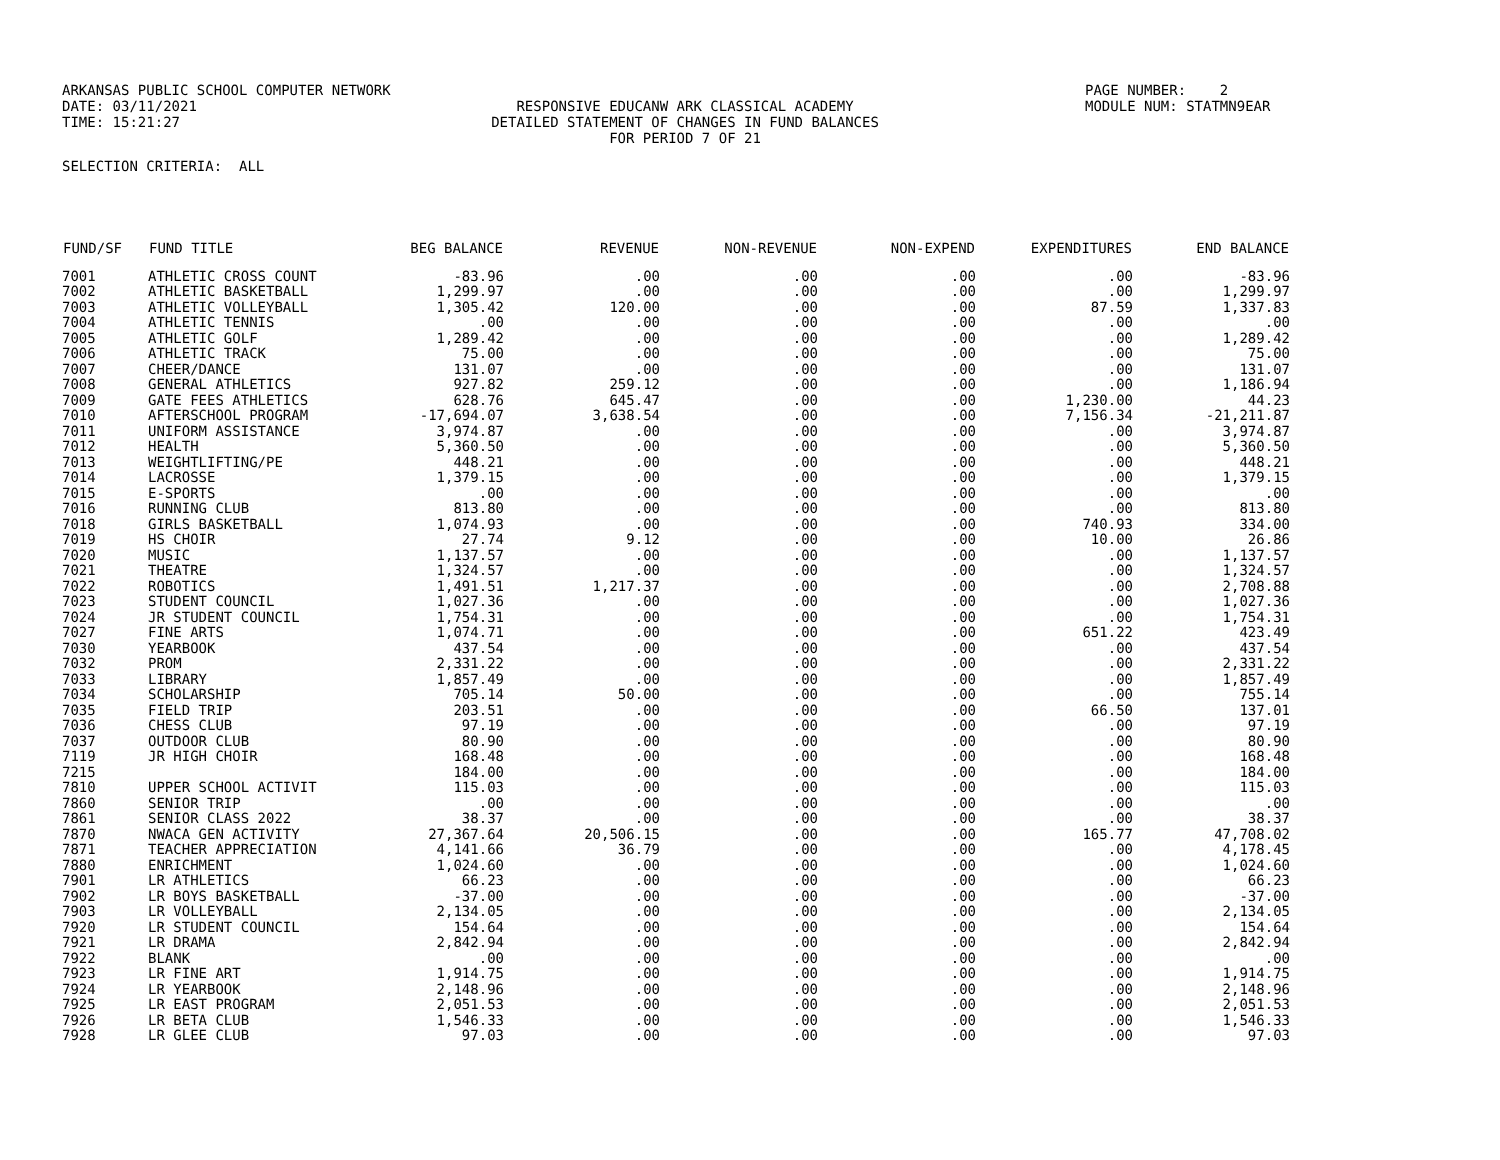ARKANSAS PUBLIC SCHOOL COMPUTER NETWORK
DATE: 03/11/2021
TIME: 15:21:27
RESPONSIVE EDUCANW ARK CLASSICAL ACADEMY
DETAILED STATEMENT OF CHANGES IN FUND BALANCES
FOR PERIOD 7 OF 21
PAGE NUMBER: 2
MODULE NUM: STATMN9EAR
SELECTION CRITERIA: ALL
| FUND/SF | FUND TITLE | BEG BALANCE | REVENUE | NON-REVENUE | NON-EXPEND | EXPENDITURES | END BALANCE |
| --- | --- | --- | --- | --- | --- | --- | --- |
| 7001 | ATHLETIC CROSS COUNT | -83.96 | .00 | .00 | .00 | .00 | -83.96 |
| 7002 | ATHLETIC BASKETBALL | 1,299.97 | .00 | .00 | .00 | .00 | 1,299.97 |
| 7003 | ATHLETIC VOLLEYBALL | 1,305.42 | 120.00 | .00 | .00 | 87.59 | 1,337.83 |
| 7004 | ATHLETIC TENNIS | .00 | .00 | .00 | .00 | .00 | .00 |
| 7005 | ATHLETIC GOLF | 1,289.42 | .00 | .00 | .00 | .00 | 1,289.42 |
| 7006 | ATHLETIC TRACK | 75.00 | .00 | .00 | .00 | .00 | 75.00 |
| 7007 | CHEER/DANCE | 131.07 | .00 | .00 | .00 | .00 | 131.07 |
| 7008 | GENERAL ATHLETICS | 927.82 | 259.12 | .00 | .00 | .00 | 1,186.94 |
| 7009 | GATE FEES ATHLETICS | 628.76 | 645.47 | .00 | .00 | 1,230.00 | 44.23 |
| 7010 | AFTERSCHOOL PROGRAM | -17,694.07 | 3,638.54 | .00 | .00 | 7,156.34 | -21,211.87 |
| 7011 | UNIFORM ASSISTANCE | 3,974.87 | .00 | .00 | .00 | .00 | 3,974.87 |
| 7012 | HEALTH | 5,360.50 | .00 | .00 | .00 | .00 | 5,360.50 |
| 7013 | WEIGHTLIFTING/PE | 448.21 | .00 | .00 | .00 | .00 | 448.21 |
| 7014 | LACROSSE | 1,379.15 | .00 | .00 | .00 | .00 | 1,379.15 |
| 7015 | E-SPORTS | .00 | .00 | .00 | .00 | .00 | .00 |
| 7016 | RUNNING CLUB | 813.80 | .00 | .00 | .00 | .00 | 813.80 |
| 7018 | GIRLS BASKETBALL | 1,074.93 | .00 | .00 | .00 | 740.93 | 334.00 |
| 7019 | HS CHOIR | 27.74 | 9.12 | .00 | .00 | 10.00 | 26.86 |
| 7020 | MUSIC | 1,137.57 | .00 | .00 | .00 | .00 | 1,137.57 |
| 7021 | THEATRE | 1,324.57 | .00 | .00 | .00 | .00 | 1,324.57 |
| 7022 | ROBOTICS | 1,491.51 | 1,217.37 | .00 | .00 | .00 | 2,708.88 |
| 7023 | STUDENT COUNCIL | 1,027.36 | .00 | .00 | .00 | .00 | 1,027.36 |
| 7024 | JR STUDENT COUNCIL | 1,754.31 | .00 | .00 | .00 | .00 | 1,754.31 |
| 7027 | FINE ARTS | 1,074.71 | .00 | .00 | .00 | 651.22 | 423.49 |
| 7030 | YEARBOOK | 437.54 | .00 | .00 | .00 | .00 | 437.54 |
| 7032 | PROM | 2,331.22 | .00 | .00 | .00 | .00 | 2,331.22 |
| 7033 | LIBRARY | 1,857.49 | .00 | .00 | .00 | .00 | 1,857.49 |
| 7034 | SCHOLARSHIP | 705.14 | 50.00 | .00 | .00 | .00 | 755.14 |
| 7035 | FIELD TRIP | 203.51 | .00 | .00 | .00 | 66.50 | 137.01 |
| 7036 | CHESS CLUB | 97.19 | .00 | .00 | .00 | .00 | 97.19 |
| 7037 | OUTDOOR CLUB | 80.90 | .00 | .00 | .00 | .00 | 80.90 |
| 7119 | JR HIGH CHOIR | 168.48 | .00 | .00 | .00 | .00 | 168.48 |
| 7215 | | 184.00 | .00 | .00 | .00 | .00 | 184.00 |
| 7810 | UPPER SCHOOL ACTIVIT | 115.03 | .00 | .00 | .00 | .00 | 115.03 |
| 7860 | SENIOR TRIP | .00 | .00 | .00 | .00 | .00 | .00 |
| 7861 | SENIOR CLASS 2022 | 38.37 | .00 | .00 | .00 | .00 | 38.37 |
| 7870 | NWACA GEN ACTIVITY | 27,367.64 | 20,506.15 | .00 | .00 | 165.77 | 47,708.02 |
| 7871 | TEACHER APPRECIATION | 4,141.66 | 36.79 | .00 | .00 | .00 | 4,178.45 |
| 7880 | ENRICHMENT | 1,024.60 | .00 | .00 | .00 | .00 | 1,024.60 |
| 7901 | LR ATHLETICS | 66.23 | .00 | .00 | .00 | .00 | 66.23 |
| 7902 | LR BOYS BASKETBALL | -37.00 | .00 | .00 | .00 | .00 | -37.00 |
| 7903 | LR VOLLEYBALL | 2,134.05 | .00 | .00 | .00 | .00 | 2,134.05 |
| 7920 | LR STUDENT COUNCIL | 154.64 | .00 | .00 | .00 | .00 | 154.64 |
| 7921 | LR DRAMA | 2,842.94 | .00 | .00 | .00 | .00 | 2,842.94 |
| 7922 | BLANK | .00 | .00 | .00 | .00 | .00 | .00 |
| 7923 | LR FINE ART | 1,914.75 | .00 | .00 | .00 | .00 | 1,914.75 |
| 7924 | LR YEARBOOK | 2,148.96 | .00 | .00 | .00 | .00 | 2,148.96 |
| 7925 | LR EAST PROGRAM | 2,051.53 | .00 | .00 | .00 | .00 | 2,051.53 |
| 7926 | LR BETA CLUB | 1,546.33 | .00 | .00 | .00 | .00 | 1,546.33 |
| 7928 | LR GLEE CLUB | 97.03 | .00 | .00 | .00 | .00 | 97.03 |